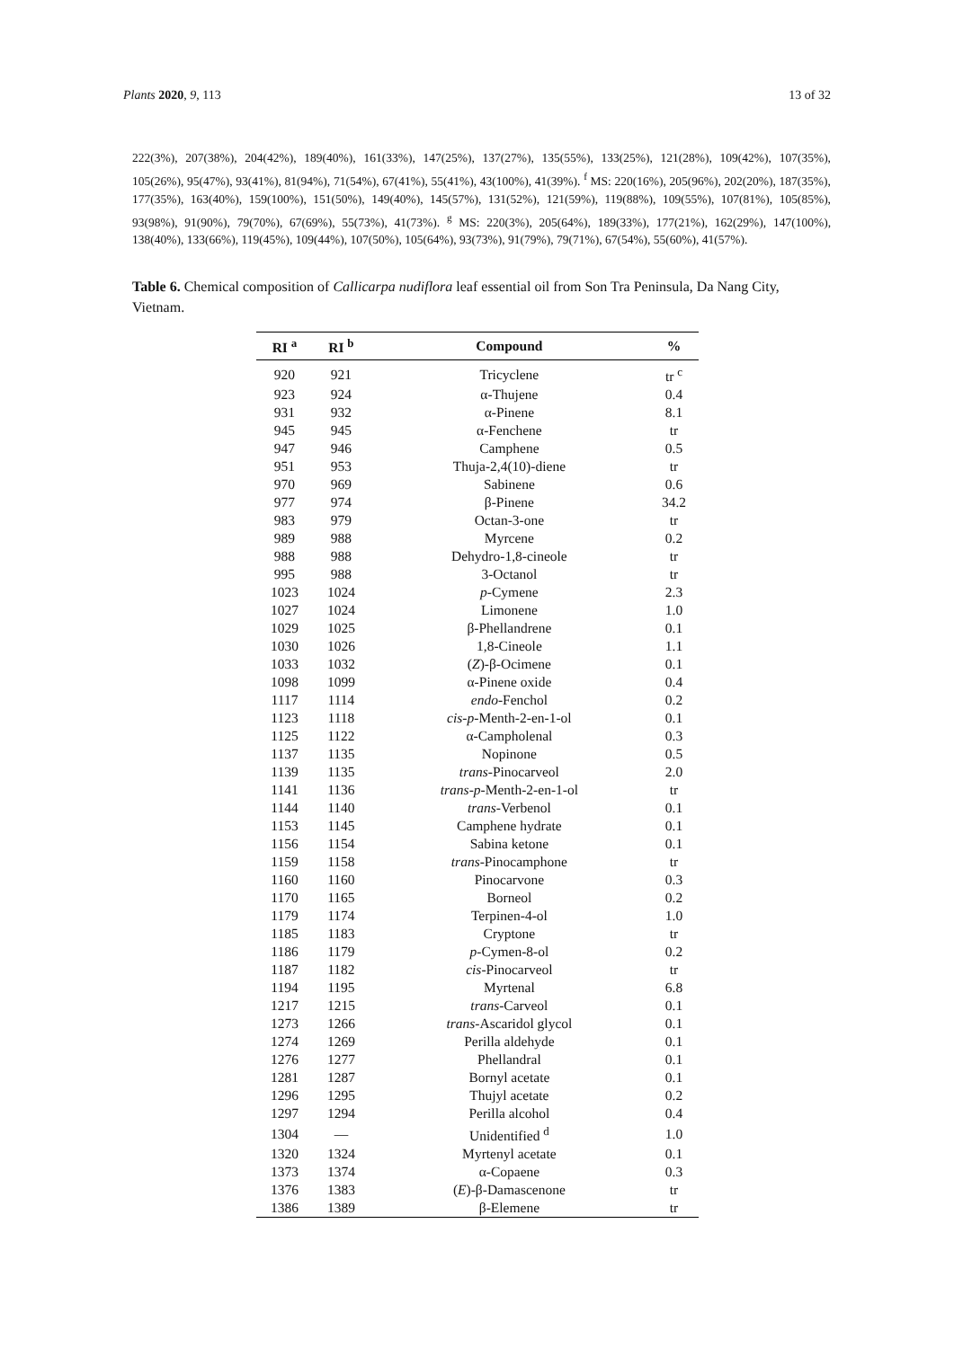Plants 2020, 9, 113 13 of 32
222(3%), 207(38%), 204(42%), 189(40%), 161(33%), 147(25%), 137(27%), 135(55%), 133(25%), 121(28%), 109(42%), 107(35%), 105(26%), 95(47%), 93(41%), 81(94%), 71(54%), 67(41%), 55(41%), 43(100%), 41(39%). <sup>f</sup> MS: 220(16%), 205(96%), 202(20%), 187(35%), 177(35%), 163(40%), 159(100%), 151(50%), 149(40%), 145(57%), 131(52%), 121(59%), 119(88%), 109(55%), 107(81%), 105(85%), 93(98%), 91(90%), 79(70%), 67(69%), 55(73%), 41(73%). <sup>g</sup> MS: 220(3%), 205(64%), 189(33%), 177(21%), 162(29%), 147(100%), 138(40%), 133(66%), 119(45%), 109(44%), 107(50%), 105(64%), 93(73%), 91(79%), 79(71%), 67(54%), 55(60%), 41(57%).
Table 6. Chemical composition of Callicarpa nudiflora leaf essential oil from Son Tra Peninsula, Da Nang City, Vietnam.
| RI <sup>a</sup> | RI <sup>b</sup> | Compound | % |
| --- | --- | --- | --- |
| 920 | 921 | Tricyclene | tr <sup>c</sup> |
| 923 | 924 | α-Thujene | 0.4 |
| 931 | 932 | α-Pinene | 8.1 |
| 945 | 945 | α-Fenchene | tr |
| 947 | 946 | Camphene | 0.5 |
| 951 | 953 | Thuja-2,4(10)-diene | tr |
| 970 | 969 | Sabinene | 0.6 |
| 977 | 974 | β-Pinene | 34.2 |
| 983 | 979 | Octan-3-one | tr |
| 989 | 988 | Myrcene | 0.2 |
| 988 | 988 | Dehydro-1,8-cineole | tr |
| 995 | 988 | 3-Octanol | tr |
| 1023 | 1024 | p -Cymene | 2.3 |
| 1027 | 1024 | Limonene | 1.0 |
| 1029 | 1025 | β-Phellandrene | 0.1 |
| 1030 | 1026 | 1,8-Cineole | 1.1 |
| 1033 | 1032 | ( Z )-β-Ocimene | 0.1 |
| 1098 | 1099 | α-Pinene oxide | 0.4 |
| 1117 | 1114 | endo -Fenchol | 0.2 |
| 1123 | 1118 | cis - p -Menth-2-en-1-ol | 0.1 |
| 1125 | 1122 | α-Campholenal | 0.3 |
| 1137 | 1135 | Nopinone | 0.5 |
| 1139 | 1135 | trans -Pinocarveol | 2.0 |
| 1141 | 1136 | trans - p -Menth-2-en-1-ol | tr |
| 1144 | 1140 | trans -Verbenol | 0.1 |
| 1153 | 1145 | Camphene hydrate | 0.1 |
| 1156 | 1154 | Sabina ketone | 0.1 |
| 1159 | 1158 | trans -Pinocamphone | tr |
| 1160 | 1160 | Pinocarvone | 0.3 |
| 1170 | 1165 | Borneol | 0.2 |
| 1179 | 1174 | Terpinen-4-ol | 1.0 |
| 1185 | 1183 | Cryptone | tr |
| 1186 | 1179 | p -Cymen-8-ol | 0.2 |
| 1187 | 1182 | cis -Pinocarveol | tr |
| 1194 | 1195 | Myrtenal | 6.8 |
| 1217 | 1215 | trans -Carveol | 0.1 |
| 1273 | 1266 | trans -Ascaridol glycol | 0.1 |
| 1274 | 1269 | Perilla aldehyde | 0.1 |
| 1276 | 1277 | Phellandral | 0.1 |
| 1281 | 1287 | Bornyl acetate | 0.1 |
| 1296 | 1295 | Thujyl acetate | 0.2 |
| 1297 | 1294 | Perilla alcohol | 0.4 |
| 1304 | — | Unidentified <sup>d</sup> | 1.0 |
| 1320 | 1324 | Myrtenyl acetate | 0.1 |
| 1373 | 1374 | α-Copaene | 0.3 |
| 1376 | 1383 | ( E )-β-Damascenone | tr |
| 1386 | 1389 | β-Elemene | tr |